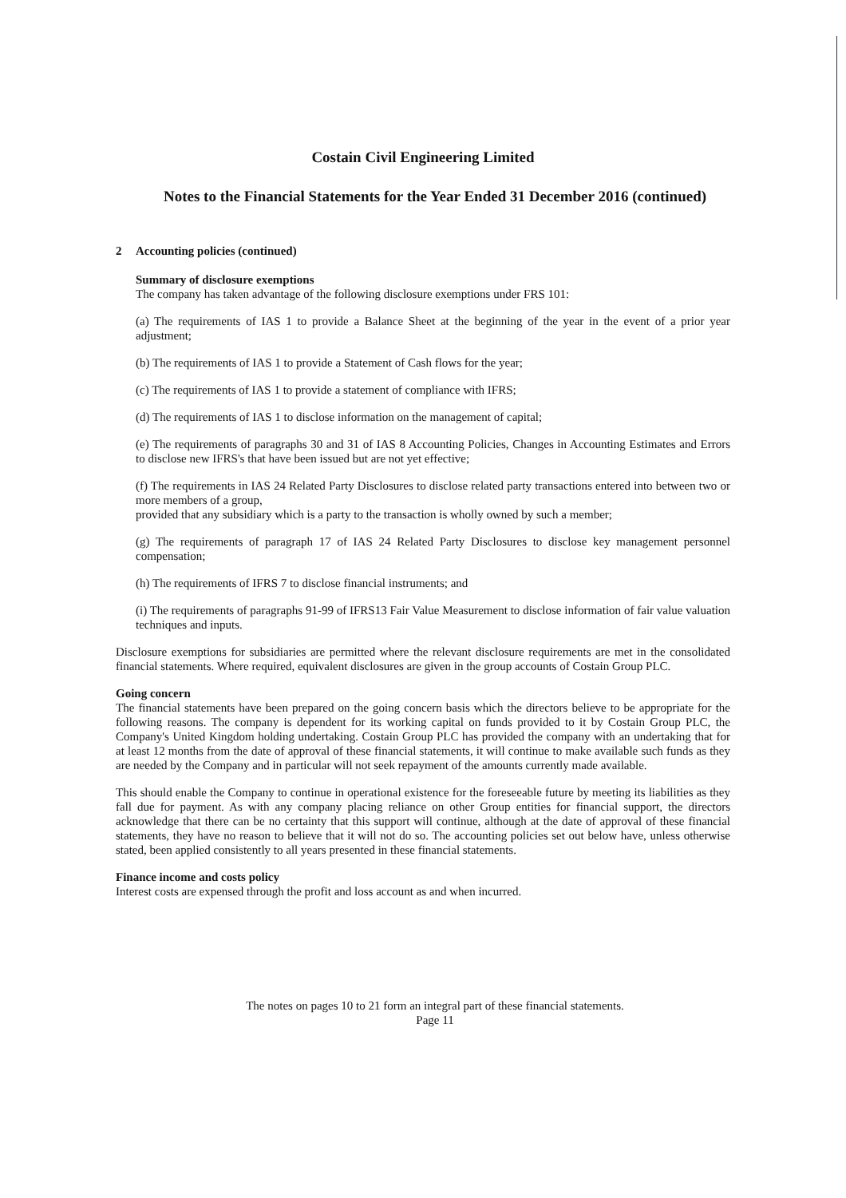Costain Civil Engineering Limited
Notes to the Financial Statements for the Year Ended 31 December 2016 (continued)
2 Accounting policies (continued)
Summary of disclosure exemptions
The company has taken advantage of the following disclosure exemptions under FRS 101:
(a) The requirements of IAS 1 to provide a Balance Sheet at the beginning of the year in the event of a prior year adjustment;
(b) The requirements of IAS 1 to provide a Statement of Cash flows for the year;
(c) The requirements of IAS 1 to provide a statement of compliance with IFRS;
(d) The requirements of IAS 1 to disclose information on the management of capital;
(e) The requirements of paragraphs 30 and 31 of IAS 8 Accounting Policies, Changes in Accounting Estimates and Errors to disclose new IFRS's that have been issued but are not yet effective;
(f) The requirements in IAS 24 Related Party Disclosures to disclose related party transactions entered into between two or more members of a group,
provided that any subsidiary which is a party to the transaction is wholly owned by such a member;
(g) The requirements of paragraph 17 of IAS 24 Related Party Disclosures to disclose key management personnel compensation;
(h) The requirements of IFRS 7 to disclose financial instruments; and
(i) The requirements of paragraphs 91-99 of IFRS13 Fair Value Measurement to disclose information of fair value valuation techniques and inputs.
Disclosure exemptions for subsidiaries are permitted where the relevant disclosure requirements are met in the consolidated financial statements. Where required, equivalent disclosures are given in the group accounts of Costain Group PLC.
Going concern
The financial statements have been prepared on the going concern basis which the directors believe to be appropriate for the following reasons. The company is dependent for its working capital on funds provided to it by Costain Group PLC, the Company's United Kingdom holding undertaking. Costain Group PLC has provided the company with an undertaking that for at least 12 months from the date of approval of these financial statements, it will continue to make available such funds as they are needed by the Company and in particular will not seek repayment of the amounts currently made available.
This should enable the Company to continue in operational existence for the foreseeable future by meeting its liabilities as they fall due for payment. As with any company placing reliance on other Group entities for financial support, the directors acknowledge that there can be no certainty that this support will continue, although at the date of approval of these financial statements, they have no reason to believe that it will not do so. The accounting policies set out below have, unless otherwise stated, been applied consistently to all years presented in these financial statements.
Finance income and costs policy
Interest costs are expensed through the profit and loss account as and when incurred.
The notes on pages 10 to 21 form an integral part of these financial statements.
Page 11